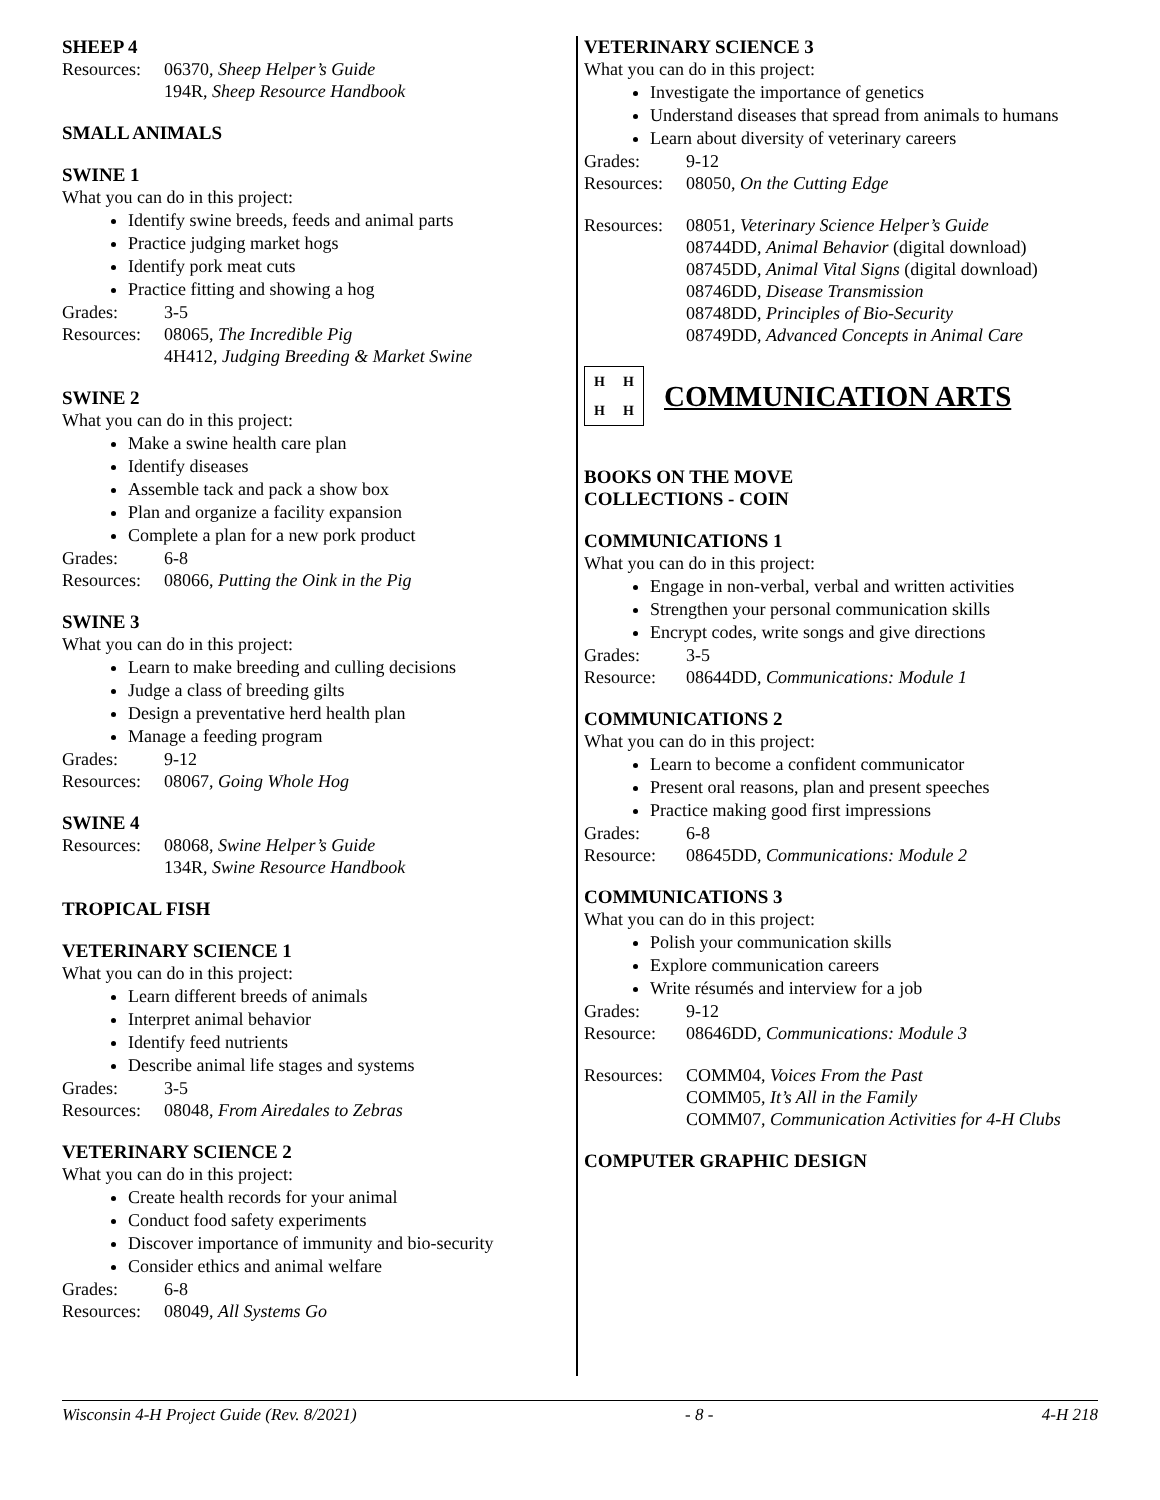SHEEP 4
Resources: 06370, Sheep Helper’s Guide
194R, Sheep Resource Handbook
SMALL ANIMALS
SWINE 1
What you can do in this project:
Identify swine breeds, feeds and animal parts
Practice judging market hogs
Identify pork meat cuts
Practice fitting and showing a hog
Grades: 3-5
Resources: 08065, The Incredible Pig
4H412, Judging Breeding & Market Swine
SWINE 2
What you can do in this project:
Make a swine health care plan
Identify diseases
Assemble tack and pack a show box
Plan and organize a facility expansion
Complete a plan for a new pork product
Grades: 6-8
Resources: 08066, Putting the Oink in the Pig
SWINE 3
What you can do in this project:
Learn to make breeding and culling decisions
Judge a class of breeding gilts
Design a preventative herd health plan
Manage a feeding program
Grades: 9-12
Resources: 08067, Going Whole Hog
SWINE 4
Resources: 08068, Swine Helper’s Guide
134R, Swine Resource Handbook
TROPICAL FISH
VETERINARY SCIENCE 1
What you can do in this project:
Learn different breeds of animals
Interpret animal behavior
Identify feed nutrients
Describe animal life stages and systems
Grades: 3-5
Resources: 08048, From Airedales to Zebras
VETERINARY SCIENCE 2
What you can do in this project:
Create health records for your animal
Conduct food safety experiments
Discover importance of immunity and bio-security
Consider ethics and animal welfare
Grades: 6-8
Resources: 08049, All Systems Go
VETERINARY SCIENCE 3
What you can do in this project:
Investigate the importance of genetics
Understand diseases that spread from animals to humans
Learn about diversity of veterinary careers
Grades: 9-12
Resources: 08050, On the Cutting Edge
Resources: 08051, Veterinary Science Helper’s Guide
08744DD, Animal Behavior (digital download)
08745DD, Animal Vital Signs (digital download)
08746DD, Disease Transmission
08748DD, Principles of Bio-Security
08749DD, Advanced Concepts in Animal Care
HHHH
COMMUNICATION ARTS
BOOKS ON THE MOVE
COLLECTIONS - COIN
COMMUNICATIONS 1
What you can do in this project:
Engage in non-verbal, verbal and written activities
Strengthen your personal communication skills
Encrypt codes, write songs and give directions
Grades: 3-5
Resource: 08644DD, Communications: Module 1
COMMUNICATIONS 2
What you can do in this project:
Learn to become a confident communicator
Present oral reasons, plan and present speeches
Practice making good first impressions
Grades: 6-8
Resource: 08645DD, Communications: Module 2
COMMUNICATIONS 3
What you can do in this project:
Polish your communication skills
Explore communication careers
Write résumés and interview for a job
Grades: 9-12
Resource: 08646DD, Communications: Module 3
Resources: COMM04, Voices From the Past
COMM05, It’s All in the Family
COMM07, Communication Activities for 4-H Clubs
COMPUTER GRAPHIC DESIGN
Wisconsin 4-H Project Guide (Rev. 8/2021) - 8 - 4-H 218